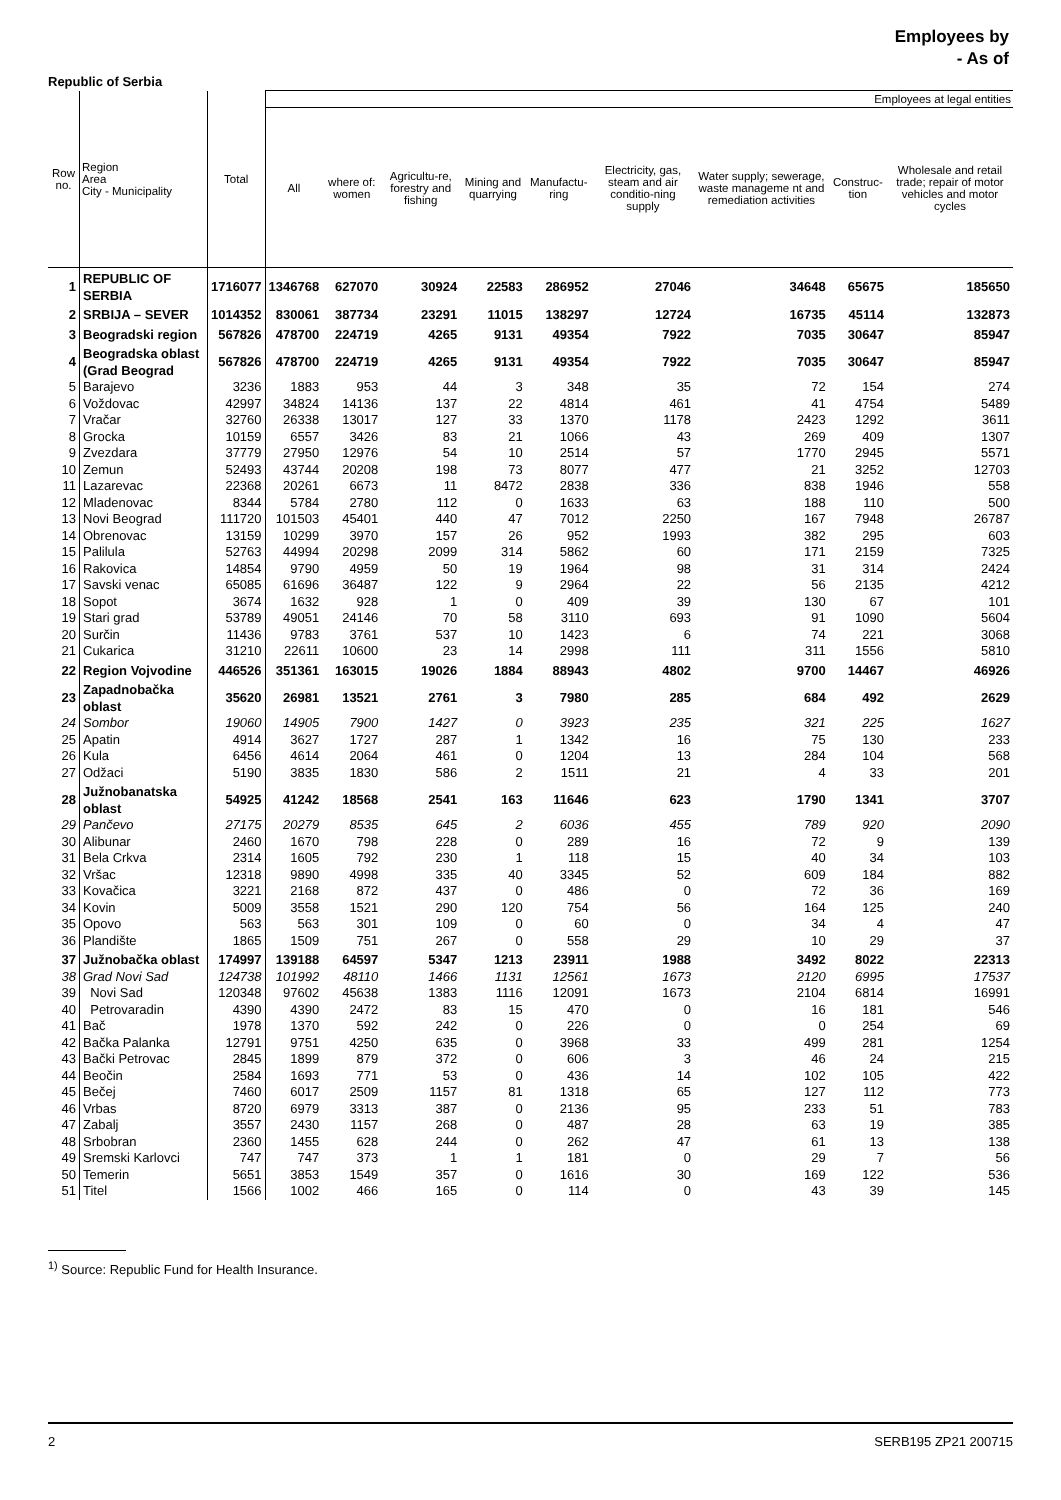Employees by
- As of
Republic of Serbia
| Row no. | Region Area City - Municipality | Total | Employees at legal entities | | | | | | | | |
| --- | --- | --- | --- | --- | --- | --- | --- | --- | --- | --- | --- |
| | | | All | where of: women | Agricultu-re, forestry and fishing | Mining and quarrying | Manufactu-ring | Electricity, gas, steam and air conditio-ning supply | Water supply; sewerage, waste manageme nt and remediation activities | Construc-tion | Wholesale and retail trade; repair of motor vehicles and motor cycles |
| 1 | REPUBLIC OF SERBIA | 1716077 | 1346768 | 627070 | 30924 | 22583 | 286952 | 27046 | 34648 | 65675 | 185650 |
| 2 | SRBIJA – SEVER | 1014352 | 830061 | 387734 | 23291 | 11015 | 138297 | 12724 | 16735 | 45114 | 132873 |
| 3 | Beogradski region | 567826 | 478700 | 224719 | 4265 | 9131 | 49354 | 7922 | 7035 | 30647 | 85947 |
| 4 | Beogradska oblast (Grad Beograd | 567826 | 478700 | 224719 | 4265 | 9131 | 49354 | 7922 | 7035 | 30647 | 85947 |
| 5 | Barajevo | 3236 | 1883 | 953 | 44 | 3 | 348 | 35 | 72 | 154 | 274 |
| 6 | Voždovac | 42997 | 34824 | 14136 | 137 | 22 | 4814 | 461 | 41 | 4754 | 5489 |
| 7 | Vračar | 32760 | 26338 | 13017 | 127 | 33 | 1370 | 1178 | 2423 | 1292 | 3611 |
| 8 | Grocka | 10159 | 6557 | 3426 | 83 | 21 | 1066 | 43 | 269 | 409 | 1307 |
| 9 | Zvezdara | 37779 | 27950 | 12976 | 54 | 10 | 2514 | 57 | 1770 | 2945 | 5571 |
| 10 | Zemun | 52493 | 43744 | 20208 | 198 | 73 | 8077 | 477 | 21 | 3252 | 12703 |
| 11 | Lazarevac | 22368 | 20261 | 6673 | 11 | 8472 | 2838 | 336 | 838 | 1946 | 558 |
| 12 | Mladenovac | 8344 | 5784 | 2780 | 112 | 0 | 1633 | 63 | 188 | 110 | 500 |
| 13 | Novi Beograd | 111720 | 101503 | 45401 | 440 | 47 | 7012 | 2250 | 167 | 7948 | 26787 |
| 14 | Obrenovac | 13159 | 10299 | 3970 | 157 | 26 | 952 | 1993 | 382 | 295 | 603 |
| 15 | Palilula | 52763 | 44994 | 20298 | 2099 | 314 | 5862 | 60 | 171 | 2159 | 7325 |
| 16 | Rakovica | 14854 | 9790 | 4959 | 50 | 19 | 1964 | 98 | 31 | 314 | 2424 |
| 17 | Savski venac | 65085 | 61696 | 36487 | 122 | 9 | 2964 | 22 | 56 | 2135 | 4212 |
| 18 | Sopot | 3674 | 1632 | 928 | 1 | 0 | 409 | 39 | 130 | 67 | 101 |
| 19 | Stari grad | 53789 | 49051 | 24146 | 70 | 58 | 3110 | 693 | 91 | 1090 | 5604 |
| 20 | Surčin | 11436 | 9783 | 3761 | 537 | 10 | 1423 | 6 | 74 | 221 | 3068 |
| 21 | Cukarica | 31210 | 22611 | 10600 | 23 | 14 | 2998 | 111 | 311 | 1556 | 5810 |
| 22 | Region Vojvodine | 446526 | 351361 | 163015 | 19026 | 1884 | 88943 | 4802 | 9700 | 14467 | 46926 |
| 23 | Zapadnobačka oblast | 35620 | 26981 | 13521 | 2761 | 3 | 7980 | 285 | 684 | 492 | 2629 |
| 24 | Sombor | 19060 | 14905 | 7900 | 1427 | 0 | 3923 | 235 | 321 | 225 | 1627 |
| 25 | Apatin | 4914 | 3627 | 1727 | 287 | 1 | 1342 | 16 | 75 | 130 | 233 |
| 26 | Kula | 6456 | 4614 | 2064 | 461 | 0 | 1204 | 13 | 284 | 104 | 568 |
| 27 | Odžaci | 5190 | 3835 | 1830 | 586 | 2 | 1511 | 21 | 4 | 33 | 201 |
| 28 | Južnobanatska oblast | 54925 | 41242 | 18568 | 2541 | 163 | 11646 | 623 | 1790 | 1341 | 3707 |
| 29 | Pančevo | 27175 | 20279 | 8535 | 645 | 2 | 6036 | 455 | 789 | 920 | 2090 |
| 30 | Alibunar | 2460 | 1670 | 798 | 228 | 0 | 289 | 16 | 72 | 9 | 139 |
| 31 | Bela Crkva | 2314 | 1605 | 792 | 230 | 1 | 118 | 15 | 40 | 34 | 103 |
| 32 | Vršac | 12318 | 9890 | 4998 | 335 | 40 | 3345 | 52 | 609 | 184 | 882 |
| 33 | Kovačica | 3221 | 2168 | 872 | 437 | 0 | 486 | 0 | 72 | 36 | 169 |
| 34 | Kovin | 5009 | 3558 | 1521 | 290 | 120 | 754 | 56 | 164 | 125 | 240 |
| 35 | Opovo | 563 | 563 | 301 | 109 | 0 | 60 | 0 | 34 | 4 | 47 |
| 36 | Plandište | 1865 | 1509 | 751 | 267 | 0 | 558 | 29 | 10 | 29 | 37 |
| 37 | Južnobačka oblast | 174997 | 139188 | 64597 | 5347 | 1213 | 23911 | 1988 | 3492 | 8022 | 22313 |
| 38 | Grad Novi Sad | 124738 | 101992 | 48110 | 1466 | 1131 | 12561 | 1673 | 2120 | 6995 | 17537 |
| 39 | Novi Sad | 120348 | 97602 | 45638 | 1383 | 1116 | 12091 | 1673 | 2104 | 6814 | 16991 |
| 40 | Petrovaradin | 4390 | 4390 | 2472 | 83 | 15 | 470 | 0 | 16 | 181 | 546 |
| 41 | Bač | 1978 | 1370 | 592 | 242 | 0 | 226 | 0 | 0 | 254 | 69 |
| 42 | Bačka Palanka | 12791 | 9751 | 4250 | 635 | 0 | 3968 | 33 | 499 | 281 | 1254 |
| 43 | Bački Petrovac | 2845 | 1899 | 879 | 372 | 0 | 606 | 3 | 46 | 24 | 215 |
| 44 | Beočin | 2584 | 1693 | 771 | 53 | 0 | 436 | 14 | 102 | 105 | 422 |
| 45 | Bečej | 7460 | 6017 | 2509 | 1157 | 81 | 1318 | 65 | 127 | 112 | 773 |
| 46 | Vrbas | 8720 | 6979 | 3313 | 387 | 0 | 2136 | 95 | 233 | 51 | 783 |
| 47 | Zabalj | 3557 | 2430 | 1157 | 268 | 0 | 487 | 28 | 63 | 19 | 385 |
| 48 | Srbobran | 2360 | 1455 | 628 | 244 | 0 | 262 | 47 | 61 | 13 | 138 |
| 49 | Sremski Karlovci | 747 | 747 | 373 | 1 | 1 | 181 | 0 | 29 | 7 | 56 |
| 50 | Temerin | 5651 | 3853 | 1549 | 357 | 0 | 1616 | 30 | 169 | 122 | 536 |
| 51 | Titel | 1566 | 1002 | 466 | 165 | 0 | 114 | 0 | 43 | 39 | 145 |
<sup>1)</sup> Source: Republic Fund for Health Insurance.
2 SERB195 ZP21 200715